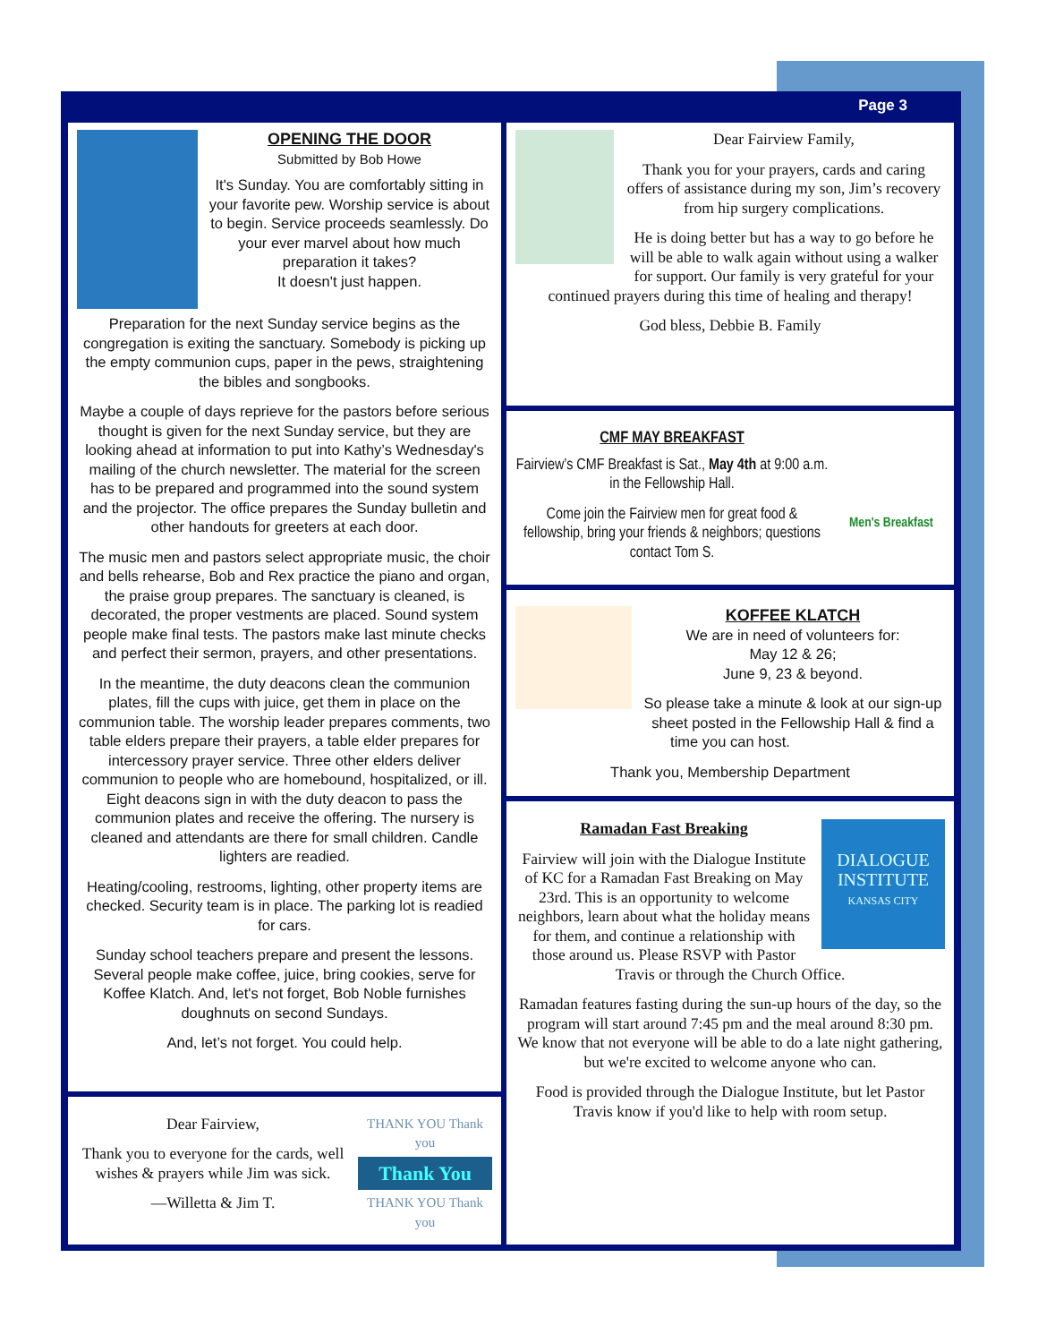Page 3
OPENING THE DOOR
Submitted by Bob Howe
It's Sunday. You are comfortably sitting in your favorite pew. Worship service is about to begin. Service proceeds seamlessly. Do your ever marvel about how much preparation it takes?
It doesn't just happen.
Preparation for the next Sunday service begins as the congregation is exiting the sanctuary. Somebody is picking up the empty communion cups, paper in the pews, straightening the bibles and songbooks.
Maybe a couple of days reprieve for the pastors before serious thought is given for the next Sunday service, but they are looking ahead at information to put into Kathy’s Wednesday's mailing of the church newsletter. The material for the screen has to be prepared and programmed into the sound system and the projector. The office prepares the Sunday bulletin and other handouts for greeters at each door.
The music men and pastors select appropriate music, the choir and bells rehearse, Bob and Rex practice the piano and organ, the praise group prepares. The sanctuary is cleaned, is decorated, the proper vestments are placed. Sound system people make final tests. The pastors make last minute checks and perfect their sermon, prayers, and other presentations.
In the meantime, the duty deacons clean the communion plates, fill the cups with juice, get them in place on the communion table. The worship leader prepares comments, two table elders prepare their prayers, a table elder prepares for intercessory prayer service. Three other elders deliver communion to people who are homebound, hospitalized, or ill. Eight deacons sign in with the duty deacon to pass the communion plates and receive the offering. The nursery is cleaned and attendants are there for small children. Candle lighters are readied.
Heating/cooling, restrooms, lighting, other property items are checked. Security team is in place. The parking lot is readied for cars.
Sunday school teachers prepare and present the lessons. Several people make coffee, juice, bring cookies, serve for Koffee Klatch. And, let's not forget, Bob Noble furnishes doughnuts on second Sundays.
And, let’s not forget. You could help.
THANK YOU Thank you
Thank You
THANK YOU Thank you
Dear Fairview,
Thank you to everyone for the cards, well wishes & prayers while Jim was sick.
—Willetta & Jim T.
Dear Fairview Family,
Thank you for your prayers, cards and caring offers of assistance during my son, Jim’s recovery from hip surgery complications.
He is doing better but has a way to go before he will be able to walk again without using a walker for support. Our family is very grateful for your continued prayers during this time of healing and therapy!
God bless, Debbie B. Family
Men's Breakfast
CMF MAY BREAKFAST
Fairview’s CMF Breakfast is Sat., May 4th at 9:00 a.m. in the Fellowship Hall.
Come join the Fairview men for great food & fellowship, bring your friends & neighbors; questions contact Tom S.
KOFFEE KLATCH
We are in need of volunteers for:
May 12 & 26;
June 9, 23 & beyond.
So please take a minute & look at our sign-up sheet posted in the Fellowship Hall & find a time you can host.
Thank you, Membership Department
DIALOGUE
INSTITUTE
KANSAS CITY
Ramadan Fast Breaking
Fairview will join with the Dialogue Institute of KC for a Ramadan Fast Breaking on May 23rd. This is an opportunity to welcome neighbors, learn about what the holiday means for them, and continue a relationship with those around us. Please RSVP with Pastor Travis or through the Church Office.
Ramadan features fasting during the sun-up hours of the day, so the program will start around 7:45 pm and the meal around 8:30 pm. We know that not everyone will be able to do a late night gathering, but we're excited to welcome anyone who can.
Food is provided through the Dialogue Institute, but let Pastor Travis know if you'd like to help with room setup.